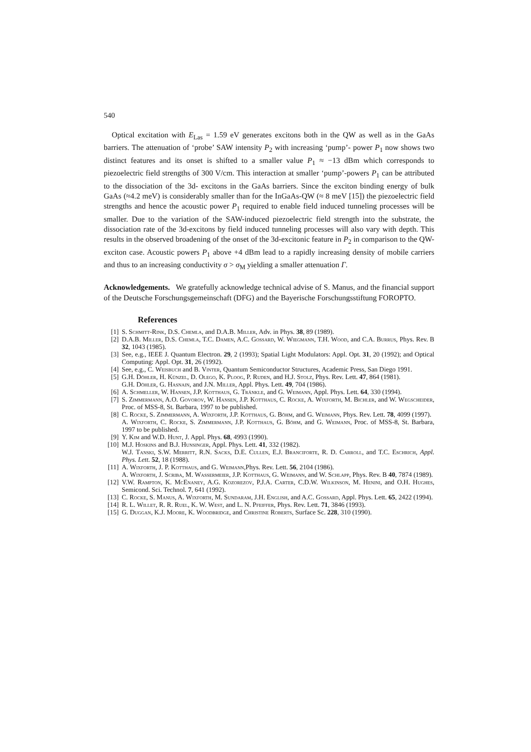540
Optical excitation with E<sub>Las</sub> = 1.59 eV generates excitons both in the QW as well as in the GaAs barriers. The attenuation of ‘probe’ SAW intensity P<sub>2</sub> with increasing ‘pump’- power P<sub>1</sub> now shows two distinct features and its onset is shifted to a smaller value P<sub>1</sub> ≈ −13 dBm which corresponds to piezoelectric field strengths of 300 V/cm. This interaction at smaller ‘pump’-powers P<sub>1</sub> can be attributed to the dissociation of the 3d- excitons in the GaAs barriers. Since the exciton binding energy of bulk GaAs (≈4.2 meV) is considerably smaller than for the InGaAs-QW (≈ 8 meV [15]) the piezoelectric field strengths and hence the acoustic power P<sub>1</sub> required to enable field induced tunneling processes will be smaller. Due to the variation of the SAW-induced piezoelectric field strength into the substrate, the dissociation rate of the 3d-excitons by field induced tunneling processes will also vary with depth. This results in the observed broadening of the onset of the 3d-excitonic feature in P<sub>2</sub> in comparison to the QW-exciton case. Acoustic powers P<sub>1</sub> above +4 dBm lead to a rapidly increasing density of mobile carriers and thus to an increasing conductivity σ > σ<sub>M</sub> yielding a smaller attenuation Γ.
Acknowledgements. We gratefully acknowledge technical advise of S. Manus, and the financial support of the Deutsche Forschungsgemeinschaft (DFG) and the Bayerische Forschungsstiftung FOROPTO.
References
[1] S. Schmitt-Rink, D.S. Chemla, and D.A.B. Miller, Adv. in Phys. 38, 89 (1989).
[2] D.A.B. Miller, D.S. Chemla, T.C. Damen, A.C. Gossard, W. Wiegmann, T.H. Wood, and C.A. Burrus, Phys. Rev. B 32, 1043 (1985).
[3] See, e.g., IEEE J. Quantum Electron. 29, 2 (1993); Spatial Light Modulators: Appl. Opt. 31, 20 (1992); and Optical Computing: Appl. Opt. 31, 26 (1992).
[4] See, e.g., C. Weisbuch and B. Vinter, Quantum Semiconductor Structures, Academic Press, San Diego 1991.
[5] G.H. Döhler, H. Künzel, D. Olego, K. Ploog, P. Ruden, and H.J. Stolz, Phys. Rev. Lett. 47, 864 (1981).
G.H. Döhler, G. Hasnain, and J.N. Miller, Appl. Phys. Lett. 49, 704 (1986).
[6] A. Schmeller, W. Hansen, J.P. Kotthaus, G. Tränkle, and G. Weimann, Appl. Phys. Lett. 64, 330 (1994).
[7] S. Zimmermann, A.O. Govorov, W. Hansen, J.P. Kotthaus, C. Rocke, A. Wixforth, M. Bichler, and W. Wegscheider, Proc. of MSS-8, St. Barbara, 1997 to be published.
[8] C. Rocke, S. Zimmermann, A. Wixforth, J.P. Kotthaus, G. Böhm, and G. Weimann, Phys. Rev. Lett. 78, 4099 (1997).
A. Wixforth, C. Rocke, S. Zimmermann, J.P. Kotthaus, G. Böhm, and G. Weimann, Proc. of MSS-8, St. Barbara, 1997 to be published.
[9] Y. Kim and W.D. Hunt, J. Appl. Phys. 68, 4993 (1990).
[10] M.J. Hoskins and B.J. Hunsinger, Appl. Phys. Lett. 41, 332 (1982).
W.J. Tanski, S.W. Merritt, R.N. Sacks, D.E. Cullen, E.J. Branciforte, R. D. Carroll, and T.C. Eschrich, Appl. Phys. Lett. 52, 18 (1988).
[11] A. Wixforth, J. P. Kotthaus, and G. Weimann,Phys. Rev. Lett. 56, 2104 (1986).
A. Wixforth, J. Scriba, M. Wassermeier, J.P. Kotthaus, G. Weimann, and W. Schlapp, Phys. Rev. B 40, 7874 (1989).
[12] V.W. Rampton, K. McEnaney, A.G. Kozorezov, P.J.A. Carter, C.D.W. Wilkinson, M. Henini, and O.H. Hughes, Semicond. Sci. Technol. 7, 641 (1992).
[13] C. Rocke, S. Manus, A. Wixforth, M. Sundaram, J.H. English, and A.C. Gossard, Appl. Phys. Lett. 65, 2422 (1994).
[14] R. L. Willet, R. R. Ruel, K. W. West, and L. N. Pfeiffer, Phys. Rev. Lett. 71, 3846 (1993).
[15] G. Duggan, K.J. Moore, K. Woodbridge, and Christine Roberts, Surface Sc. 228, 310 (1990).